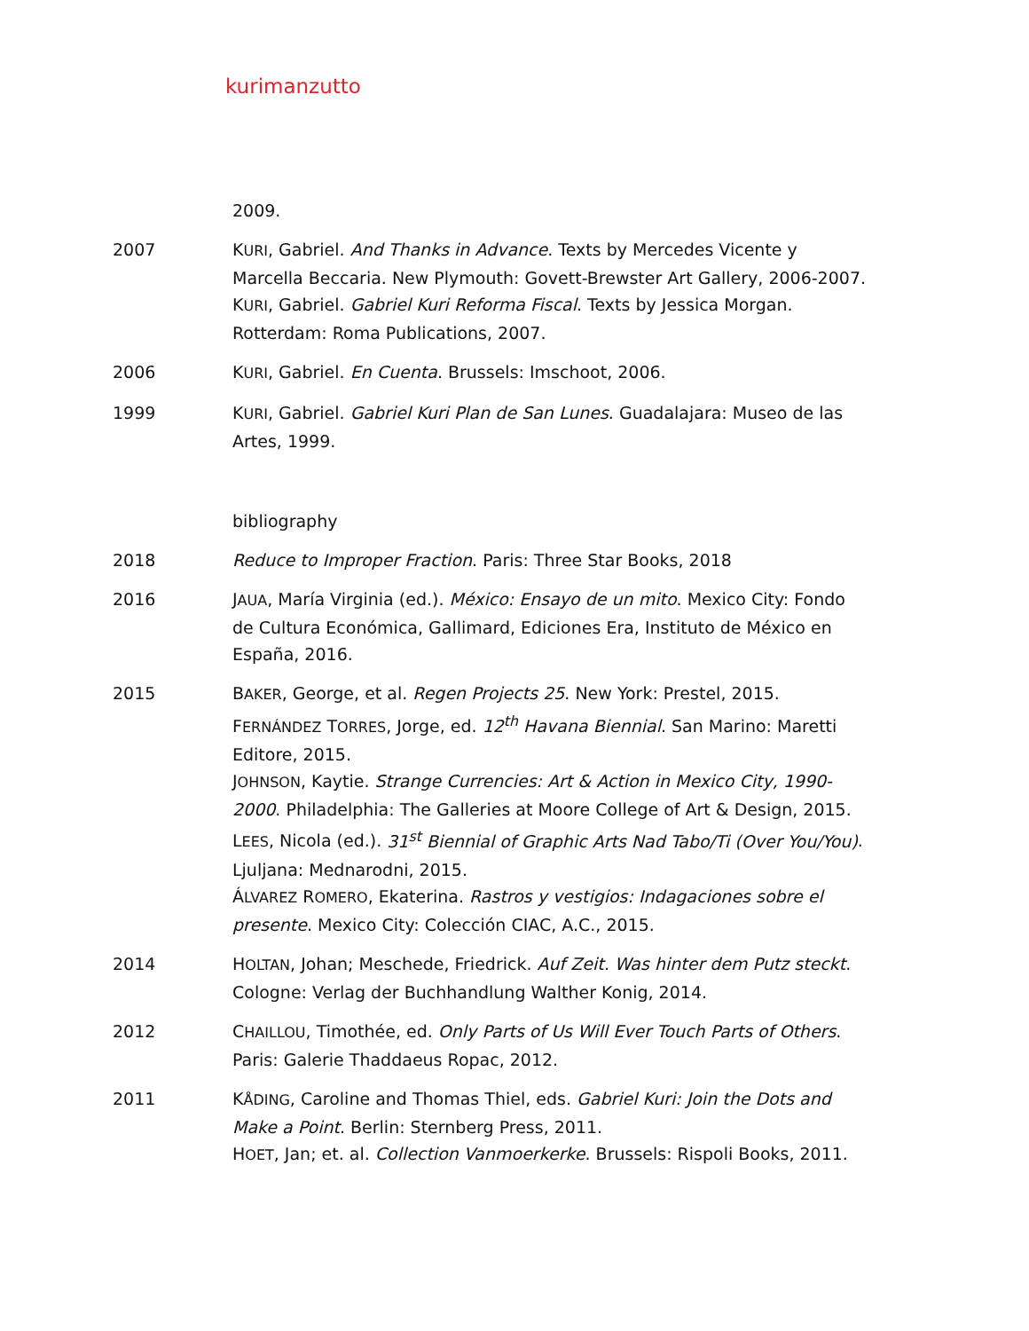kurimanzutto
2009.
2007 KURI, Gabriel. And Thanks in Advance. Texts by Mercedes Vicente y Marcella Beccaria. New Plymouth: Govett-Brewster Art Gallery, 2006-2007.
KURI, Gabriel. Gabriel Kuri Reforma Fiscal. Texts by Jessica Morgan. Rotterdam: Roma Publications, 2007.
2006 KURI, Gabriel. En Cuenta. Brussels: Imschoot, 2006.
1999 KURI, Gabriel. Gabriel Kuri Plan de San Lunes. Guadalajara: Museo de las Artes, 1999.
bibliography
2018 Reduce to Improper Fraction. Paris: Three Star Books, 2018
2016 JAUA, María Virginia (ed.). México: Ensayo de un mito. Mexico City: Fondo de Cultura Económica, Gallimard, Ediciones Era, Instituto de México en España, 2016.
2015 BAKER, George, et al. Regen Projects 25. New York: Prestel, 2015.
FERNÁNDEZ TORRES, Jorge, ed. 12<sup>th</sup> Havana Biennial. San Marino: Maretti Editore, 2015.
JOHNSON, Kaytie. Strange Currencies: Art & Action in Mexico City, 1990-2000. Philadelphia: The Galleries at Moore College of Art & Design, 2015.
LEES, Nicola (ed.). 31<sup>st</sup> Biennial of Graphic Arts Nad Tabo/Ti (Over You/You). Ljuljana: Mednarodni, 2015.
ÁLVAREZ ROMERO, Ekaterina. Rastros y vestigios: Indagaciones sobre el presente. Mexico City: Colección CIAC, A.C., 2015.
2014 HOLTAN, Johan; Meschede, Friedrick. Auf Zeit. Was hinter dem Putz steckt. Cologne: Verlag der Buchhandlung Walther Konig, 2014.
2012 CHAILLOU, Timothée, ed. Only Parts of Us Will Ever Touch Parts of Others. Paris: Galerie Thaddaeus Ropac, 2012.
2011 KÅDING, Caroline and Thomas Thiel, eds. Gabriel Kuri: Join the Dots and Make a Point. Berlin: Sternberg Press, 2011.
HOET, Jan; et. al. Collection Vanmoerkerke. Brussels: Rispoli Books, 2011.